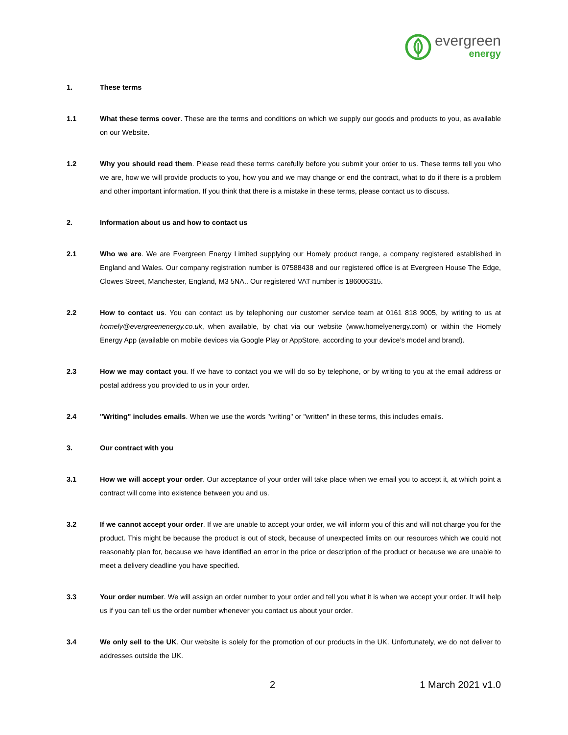evergreen
energy
1. These terms
1.1 What these terms cover. These are the terms and conditions on which we supply our goods and products to you, as available on our Website.
1.2 Why you should read them. Please read these terms carefully before you submit your order to us. These terms tell you who we are, how we will provide products to you, how you and we may change or end the contract, what to do if there is a problem and other important information. If you think that there is a mistake in these terms, please contact us to discuss.
2. Information about us and how to contact us
2.1 Who we are. We are Evergreen Energy Limited supplying our Homely product range, a company registered established in England and Wales. Our company registration number is 07588438 and our registered office is at Evergreen House The Edge, Clowes Street, Manchester, England, M3 5NA.. Our registered VAT number is 186006315.
2.2 How to contact us. You can contact us by telephoning our customer service team at 0161 818 9005, by writing to us at homely@evergreenenergy.co.uk, when available, by chat via our website (www.homelyenergy.com) or within the Homely Energy App (available on mobile devices via Google Play or AppStore, according to your device’s model and brand).
2.3 How we may contact you. If we have to contact you we will do so by telephone, or by writing to you at the email address or postal address you provided to us in your order.
2.4 "Writing" includes emails. When we use the words "writing" or "written" in these terms, this includes emails.
3. Our contract with you
3.1 How we will accept your order. Our acceptance of your order will take place when we email you to accept it, at which point a contract will come into existence between you and us.
3.2 If we cannot accept your order. If we are unable to accept your order, we will inform you of this and will not charge you for the product. This might be because the product is out of stock, because of unexpected limits on our resources which we could not reasonably plan for, because we have identified an error in the price or description of the product or because we are unable to meet a delivery deadline you have specified.
3.3 Your order number. We will assign an order number to your order and tell you what it is when we accept your order. It will help us if you can tell us the order number whenever you contact us about your order.
3.4 We only sell to the UK. Our website is solely for the promotion of our products in the UK. Unfortunately, we do not deliver to addresses outside the UK.
2 1 March 2021 v1.0